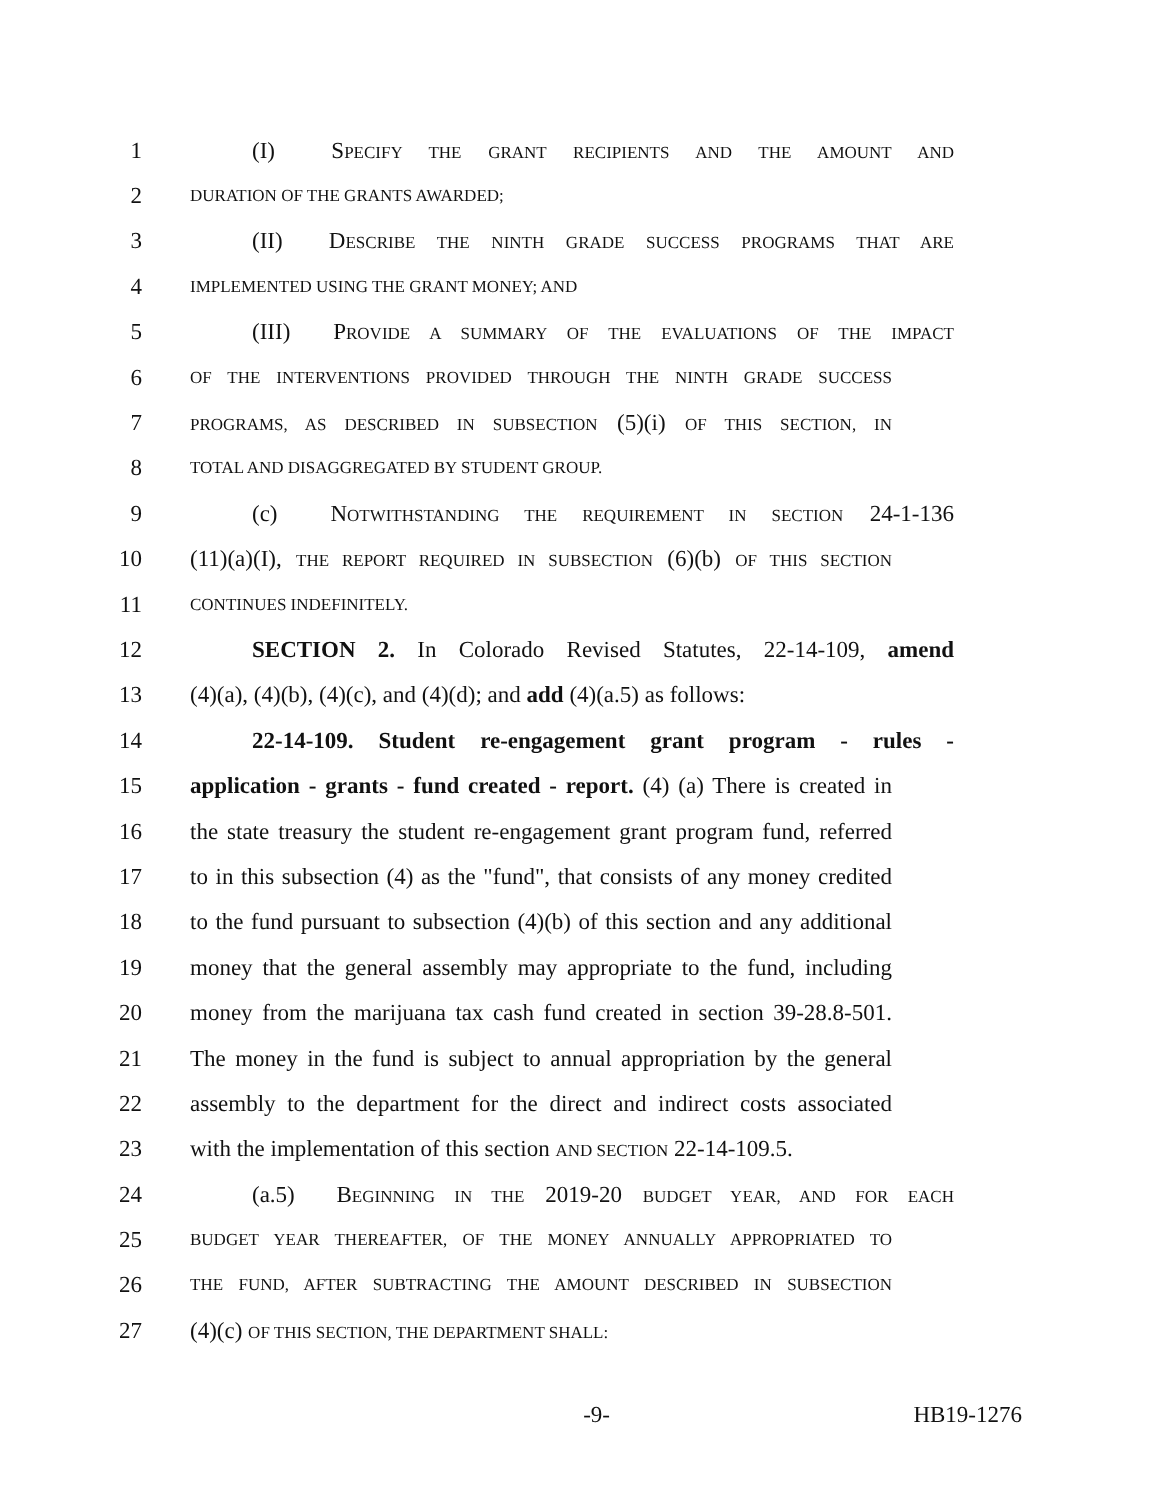1 (I) SPECIFY THE GRANT RECIPIENTS AND THE AMOUNT AND
2 DURATION OF THE GRANTS AWARDED;
3 (II) DESCRIBE THE NINTH GRADE SUCCESS PROGRAMS THAT ARE
4 IMPLEMENTED USING THE GRANT MONEY; AND
5 (III) PROVIDE A SUMMARY OF THE EVALUATIONS OF THE IMPACT
6 OF THE INTERVENTIONS PROVIDED THROUGH THE NINTH GRADE SUCCESS
7 PROGRAMS, AS DESCRIBED IN SUBSECTION (5)(i) OF THIS SECTION, IN
8 TOTAL AND DISAGGREGATED BY STUDENT GROUP.
9 (c) NOTWITHSTANDING THE REQUIREMENT IN SECTION 24-1-136
10 (11)(a)(I), THE REPORT REQUIRED IN SUBSECTION (6)(b) OF THIS SECTION
11 CONTINUES INDEFINITELY.
12 SECTION 2. In Colorado Revised Statutes, 22-14-109, amend
13 (4)(a), (4)(b), (4)(c), and (4)(d); and add (4)(a.5) as follows:
14 22-14-109. Student re-engagement grant program - rules -
15 application - grants - fund created - report. (4) (a) There is created in
16 the state treasury the student re-engagement grant program fund, referred
17 to in this subsection (4) as the "fund", that consists of any money credited
18 to the fund pursuant to subsection (4)(b) of this section and any additional
19 money that the general assembly may appropriate to the fund, including
20 money from the marijuana tax cash fund created in section 39-28.8-501.
21 The money in the fund is subject to annual appropriation by the general
22 assembly to the department for the direct and indirect costs associated
23 with the implementation of this section AND SECTION 22-14-109.5.
24 (a.5) BEGINNING IN THE 2019-20 BUDGET YEAR, AND FOR EACH
25 BUDGET YEAR THEREAFTER, OF THE MONEY ANNUALLY APPROPRIATED TO
26 THE FUND, AFTER SUBTRACTING THE AMOUNT DESCRIBED IN SUBSECTION
27 (4)(c) OF THIS SECTION, THE DEPARTMENT SHALL:
-9- HB19-1276